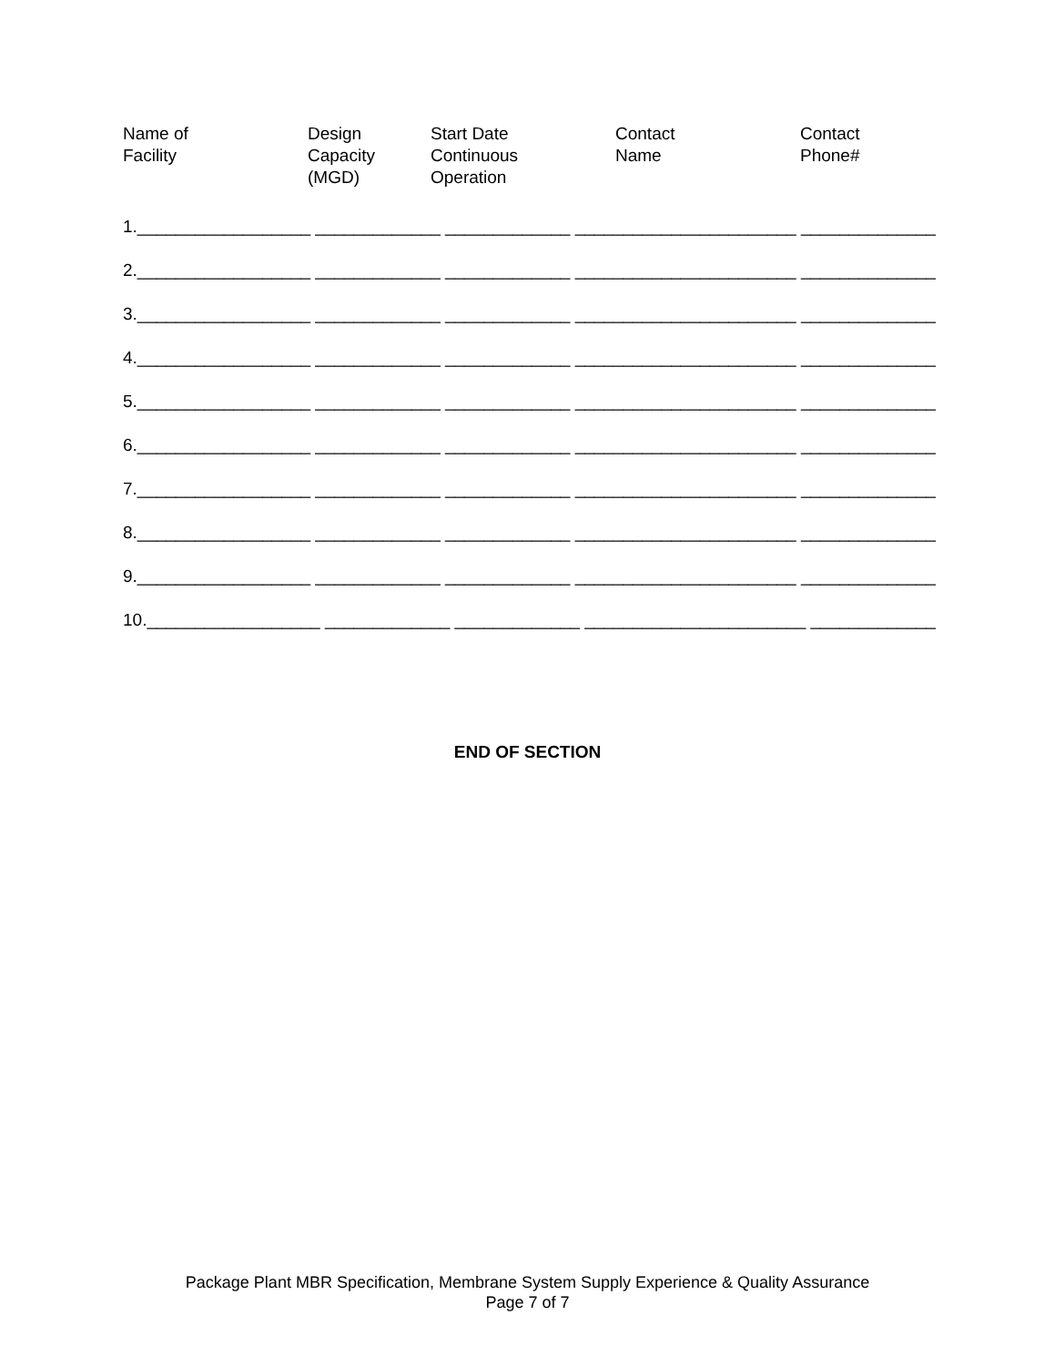Name of
Facility
Design
Capacity
(MGD)
Start Date
Continuous
Operation
Contact
Name
Contact
Phone#
1.__________________ _____________ _____________ _______________________ ______________
2.__________________ _____________ _____________ _______________________ ______________
3.__________________ _____________ _____________ _______________________ ______________
4.__________________ _____________ _____________ _______________________ ______________
5.__________________ _____________ _____________ _______________________ ______________
6.__________________ _____________ _____________ _______________________ ______________
7.__________________ _____________ _____________ _______________________ ______________
8.__________________ _____________ _____________ _______________________ ______________
9.__________________ _____________ _____________ _______________________ ______________
10.__________________ _____________ _____________ _______________________ _____________
END OF SECTION
Package Plant MBR Specification, Membrane System Supply Experience & Quality Assurance
Page 7 of 7